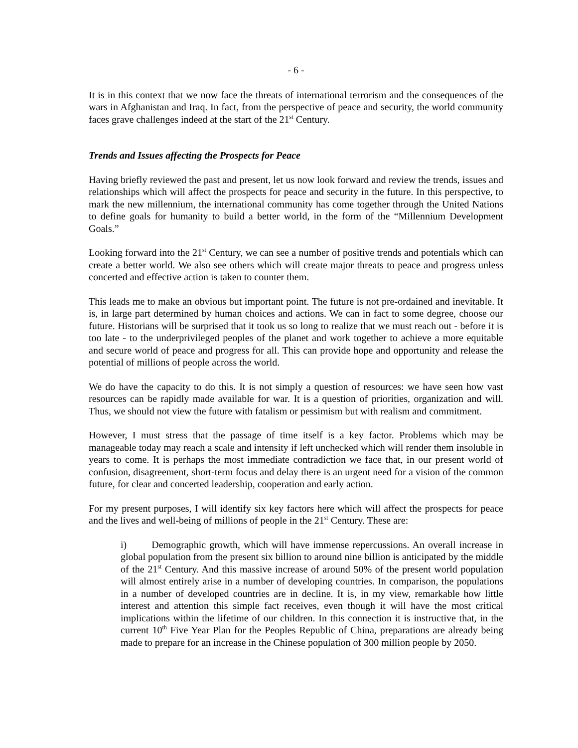- 6 -
It is in this context that we now face the threats of international terrorism and the consequences of the wars in Afghanistan and Iraq. In fact, from the perspective of peace and security, the world community faces grave challenges indeed at the start of the 21<sup>st</sup> Century.
Trends and Issues affecting the Prospects for Peace
Having briefly reviewed the past and present, let us now look forward and review the trends, issues and relationships which will affect the prospects for peace and security in the future. In this perspective, to mark the new millennium, the international community has come together through the United Nations to define goals for humanity to build a better world, in the form of the “Millennium Development Goals.”
Looking forward into the 21<sup>st</sup> Century, we can see a number of positive trends and potentials which can create a better world. We also see others which will create major threats to peace and progress unless concerted and effective action is taken to counter them.
This leads me to make an obvious but important point. The future is not pre-ordained and inevitable. It is, in large part determined by human choices and actions. We can in fact to some degree, choose our future. Historians will be surprised that it took us so long to realize that we must reach out - before it is too late - to the underprivileged peoples of the planet and work together to achieve a more equitable and secure world of peace and progress for all. This can provide hope and opportunity and release the potential of millions of people across the world.
We do have the capacity to do this. It is not simply a question of resources: we have seen how vast resources can be rapidly made available for war. It is a question of priorities, organization and will. Thus, we should not view the future with fatalism or pessimism but with realism and commitment.
However, I must stress that the passage of time itself is a key factor. Problems which may be manageable today may reach a scale and intensity if left unchecked which will render them insoluble in years to come. It is perhaps the most immediate contradiction we face that, in our present world of confusion, disagreement, short-term focus and delay there is an urgent need for a vision of the common future, for clear and concerted leadership, cooperation and early action.
For my present purposes, I will identify six key factors here which will affect the prospects for peace and the lives and well-being of millions of people in the 21<sup>st</sup> Century. These are:
i) Demographic growth, which will have immense repercussions. An overall increase in global population from the present six billion to around nine billion is anticipated by the middle of the 21<sup>st</sup> Century. And this massive increase of around 50% of the present world population will almost entirely arise in a number of developing countries. In comparison, the populations in a number of developed countries are in decline. It is, in my view, remarkable how little interest and attention this simple fact receives, even though it will have the most critical implications within the lifetime of our children. In this connection it is instructive that, in the current 10<sup>th</sup> Five Year Plan for the Peoples Republic of China, preparations are already being made to prepare for an increase in the Chinese population of 300 million people by 2050.